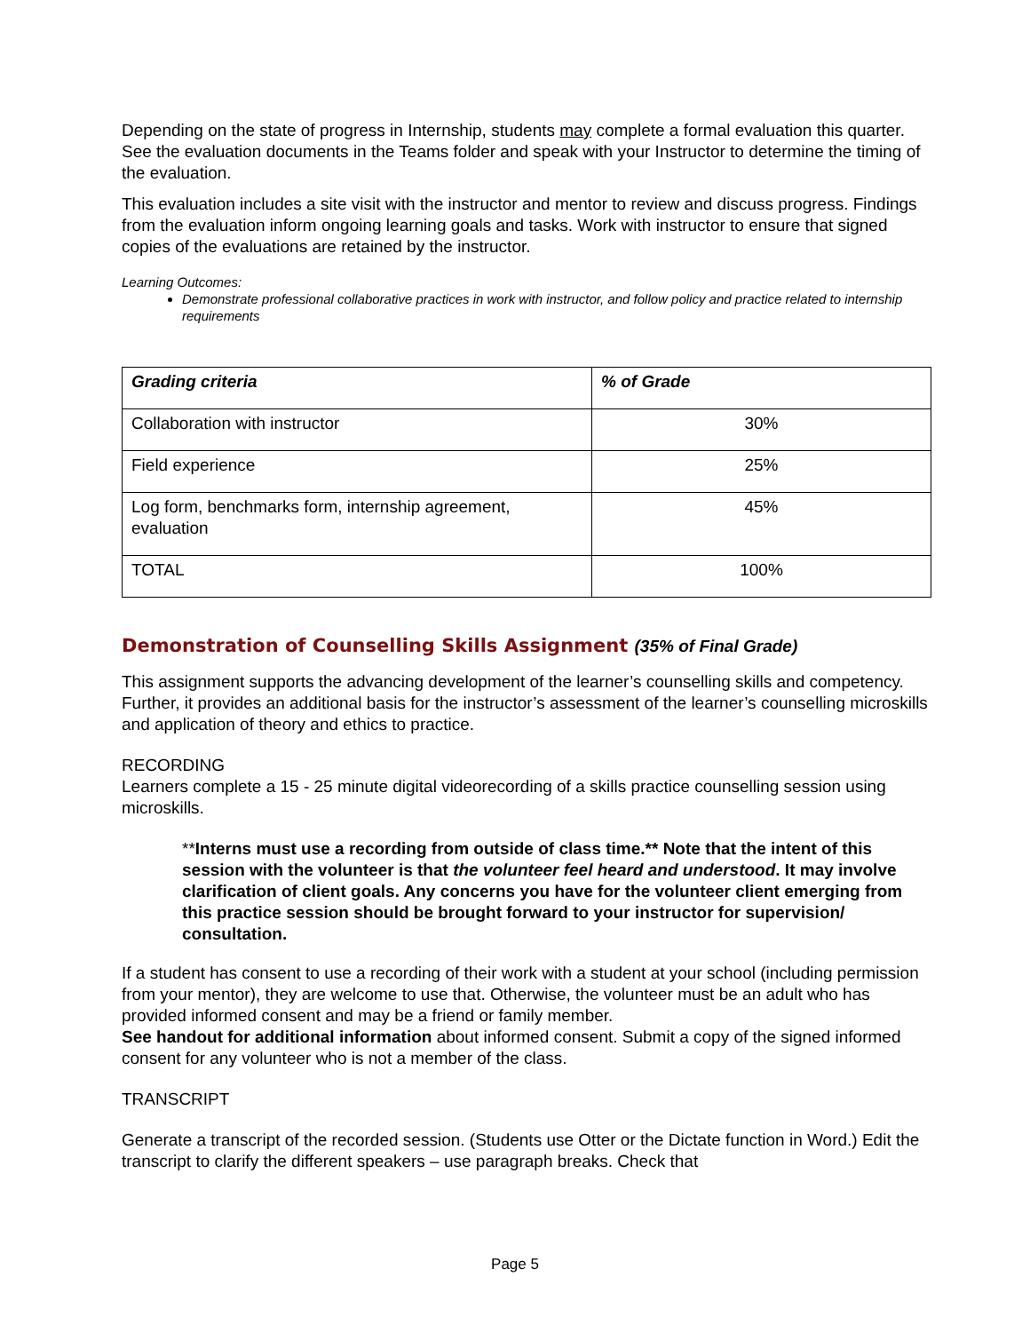Depending on the state of progress in Internship, students may complete a formal evaluation this quarter. See the evaluation documents in the Teams folder and speak with your Instructor to determine the timing of the evaluation.
This evaluation includes a site visit with the instructor and mentor to review and discuss progress. Findings from the evaluation inform ongoing learning goals and tasks. Work with instructor to ensure that signed copies of the evaluations are retained by the instructor.
Learning Outcomes:
Demonstrate professional collaborative practices in work with instructor, and follow policy and practice related to internship requirements
| Grading criteria | % of Grade |
| Collaboration with instructor | 30% |
| Field experience | 25% |
| Log form, benchmarks form, internship agreement, evaluation | 45% |
| TOTAL | 100% |
Demonstration of Counselling Skills Assignment (35% of Final Grade)
This assignment supports the advancing development of the learner’s counselling skills and competency. Further, it provides an additional basis for the instructor’s assessment of the learner’s counselling microskills and application of theory and ethics to practice.
RECORDING
Learners complete a 15 - 25 minute digital videorecording of a skills practice counselling session using microskills.
**Interns must use a recording from outside of class time.** Note that the intent of this session with the volunteer is that the volunteer feel heard and understood. It may involve clarification of client goals. Any concerns you have for the volunteer client emerging from this practice session should be brought forward to your instructor for supervision/ consultation.
If a student has consent to use a recording of their work with a student at your school (including permission from your mentor), they are welcome to use that. Otherwise, the volunteer must be an adult who has provided informed consent and may be a friend or family member.
See handout for additional information about informed consent. Submit a copy of the signed informed consent for any volunteer who is not a member of the class.
TRANSCRIPT
Generate a transcript of the recorded session. (Students use Otter or the Dictate function in Word.) Edit the transcript to clarify the different speakers – use paragraph breaks. Check that
Page 5